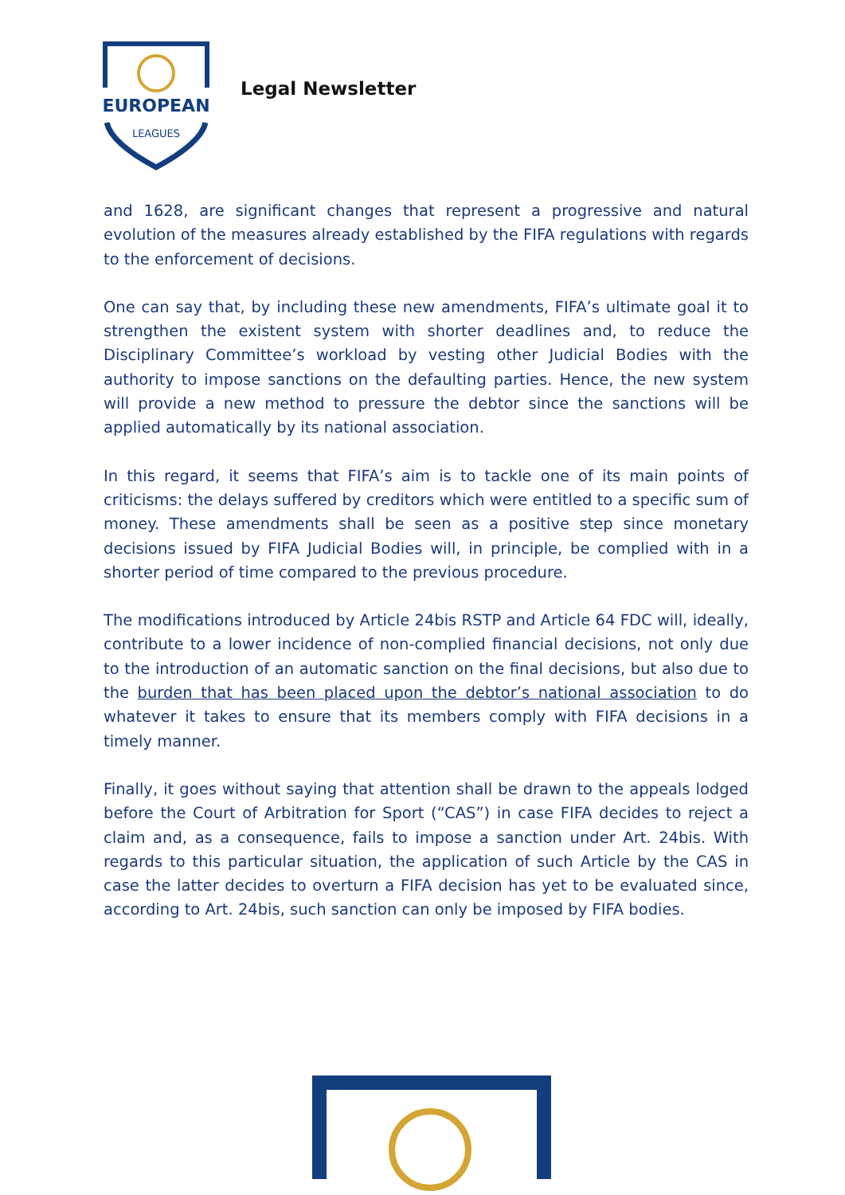EUROPEAN
LEAGUES
Legal Newsletter
and 1628, are significant changes that represent a progressive and natural evolution of the measures already established by the FIFA regulations with regards to the enforcement of decisions.
One can say that, by including these new amendments, FIFA’s ultimate goal it to strengthen the existent system with shorter deadlines and, to reduce the Disciplinary Committee’s workload by vesting other Judicial Bodies with the authority to impose sanctions on the defaulting parties. Hence, the new system will provide a new method to pressure the debtor since the sanctions will be applied automatically by its national association.
In this regard, it seems that FIFA’s aim is to tackle one of its main points of criticisms: the delays suffered by creditors which were entitled to a specific sum of money. These amendments shall be seen as a positive step since monetary decisions issued by FIFA Judicial Bodies will, in principle, be complied with in a shorter period of time compared to the previous procedure.
The modifications introduced by Article 24bis RSTP and Article 64 FDC will, ideally, contribute to a lower incidence of non-complied financial decisions, not only due to the introduction of an automatic sanction on the final decisions, but also due to the burden that has been placed upon the debtor’s national association to do whatever it takes to ensure that its members comply with FIFA decisions in a timely manner.
Finally, it goes without saying that attention shall be drawn to the appeals lodged before the Court of Arbitration for Sport (“CAS”) in case FIFA decides to reject a claim and, as a consequence, fails to impose a sanction under Art. 24bis. With regards to this particular situation, the application of such Article by the CAS in case the latter decides to overturn a FIFA decision has yet to be evaluated since, according to Art. 24bis, such sanction can only be imposed by FIFA bodies.